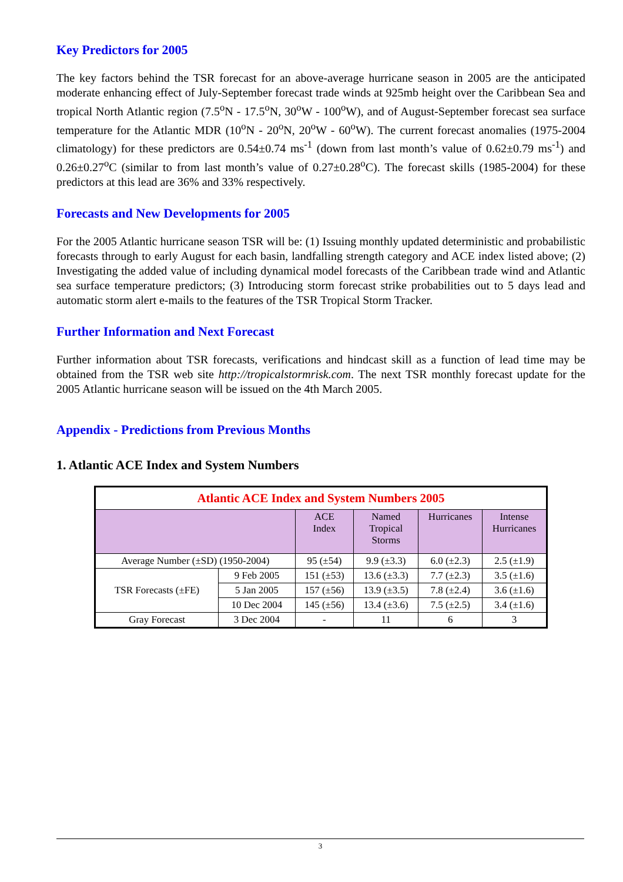Key Predictors for 2005
The key factors behind the TSR forecast for an above-average hurricane season in 2005 are the anticipated moderate enhancing effect of July-September forecast trade winds at 925mb height over the Caribbean Sea and tropical North Atlantic region (7.5<sup>o</sup>N - 17.5<sup>o</sup>N, 30<sup>o</sup>W - 100<sup>o</sup>W), and of August-September forecast sea surface temperature for the Atlantic MDR (10<sup>o</sup>N - 20<sup>o</sup>N, 20<sup>o</sup>W - 60<sup>o</sup>W). The current forecast anomalies (1975-2004 climatology) for these predictors are 0.54±0.74 ms<sup>-1</sup> (down from last month’s value of 0.62±0.79 ms<sup>-1</sup>) and 0.26±0.27<sup>o</sup>C (similar to from last month’s value of 0.27±0.28<sup>o</sup>C). The forecast skills (1985-2004) for these predictors at this lead are 36% and 33% respectively.
Forecasts and New Developments for 2005
For the 2005 Atlantic hurricane season TSR will be: (1) Issuing monthly updated deterministic and probabilistic forecasts through to early August for each basin, landfalling strength category and ACE index listed above; (2) Investigating the added value of including dynamical model forecasts of the Caribbean trade wind and Atlantic sea surface temperature predictors; (3) Introducing storm forecast strike probabilities out to 5 days lead and automatic storm alert e-mails to the features of the TSR Tropical Storm Tracker.
Further Information and Next Forecast
Further information about TSR forecasts, verifications and hindcast skill as a function of lead time may be obtained from the TSR web site http://tropicalstormrisk.com. The next TSR monthly forecast update for the 2005 Atlantic hurricane season will be issued on the 4th March 2005.
Appendix - Predictions from Previous Months
1. Atlantic ACE Index and System Numbers
| Atlantic ACE Index and System Numbers 2005 | | | | | |
| | | ACE Index | Named Tropical Storms | Hurricanes | Intense Hurricanes |
| Average Number (±SD) (1950-2004) | | 95 (±54) | 9.9 (±3.3) | 6.0 (±2.3) | 2.5 (±1.9) |
| TSR Forecasts (±FE) | 9 Feb 2005 | 151 (±53) | 13.6 (±3.3) | 7.7 (±2.3) | 3.5 (±1.6) |
| | 5 Jan 2005 | 157 (±56) | 13.9 (±3.5) | 7.8 (±2.4) | 3.6 (±1.6) |
| | 10 Dec 2004 | 145 (±56) | 13.4 (±3.6) | 7.5 (±2.5) | 3.4 (±1.6) |
| Gray Forecast | 3 Dec 2004 | - | 11 | 6 | 3 |
3